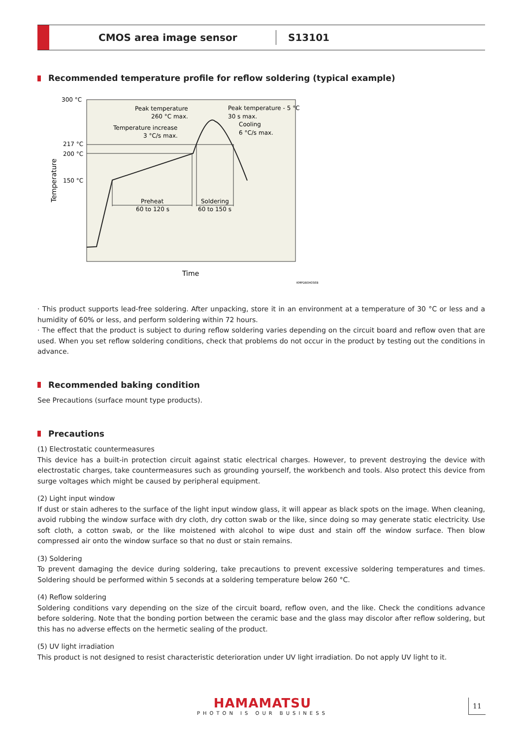CMOS area image sensor
S13101
Recommended temperature profile for reflow soldering (typical example)
300 °C
217 °C
200 °C
150 °C
Temperature
Time
KMPDB0405EB
Preheat
60 to 120 s
Soldering
60 to 150 s
Peak temperature
260 °C max.
Temperature increase
3 °C/s max.
Peak temperature - 5 °C
30 s max.
Cooling
6 °C/s max.
· This product supports lead-free soldering. After unpacking, store it in an environment at a temperature of 30 °C or less and a humidity of 60% or less, and perform soldering within 72 hours.
· The effect that the product is subject to during reflow soldering varies depending on the circuit board and reflow oven that are used. When you set reflow soldering conditions, check that problems do not occur in the product by testing out the conditions in advance.
Recommended baking condition
See Precautions (surface mount type products).
Precautions
(1) Electrostatic countermeasures
This device has a built-in protection circuit against static electrical charges. However, to prevent destroying the device with electrostatic charges, take countermeasures such as grounding yourself, the workbench and tools. Also protect this device from surge voltages which might be caused by peripheral equipment.
(2) Light input window
If dust or stain adheres to the surface of the light input window glass, it will appear as black spots on the image. When cleaning, avoid rubbing the window surface with dry cloth, dry cotton swab or the like, since doing so may generate static electricity. Use soft cloth, a cotton swab, or the like moistened with alcohol to wipe dust and stain off the window surface. Then blow compressed air onto the window surface so that no dust or stain remains.
(3) Soldering
To prevent damaging the device during soldering, take precautions to prevent excessive soldering temperatures and times. Soldering should be performed within 5 seconds at a soldering temperature below 260 °C.
(4) Reflow soldering
Soldering conditions vary depending on the size of the circuit board, reflow oven, and the like. Check the conditions advance before soldering. Note that the bonding portion between the ceramic base and the glass may discolor after reflow soldering, but this has no adverse effects on the hermetic sealing of the product.
(5) UV light irradiation
This product is not designed to resist characteristic deterioration under UV light irradiation. Do not apply UV light to it.
HAMAMATSU
PHOTON IS OUR BUSINESS
11